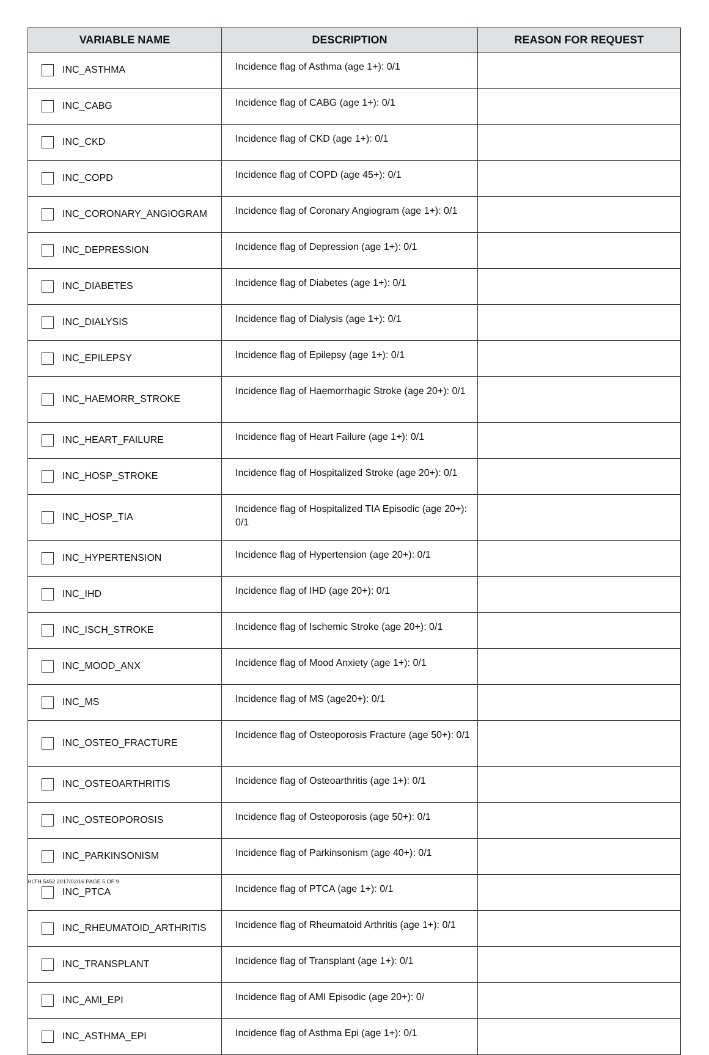| VARIABLE NAME | DESCRIPTION | REASON FOR REQUEST |
| --- | --- | --- |
| INC_ASTHMA | Incidence flag of Asthma (age 1+): 0/1 | |
| INC_CABG | Incidence flag of CABG (age 1+): 0/1 | |
| INC_CKD | Incidence flag of CKD (age 1+): 0/1 | |
| INC_COPD | Incidence flag of COPD (age 45+): 0/1 | |
| INC_CORONARY_ANGIOGRAM | Incidence flag of Coronary Angiogram (age 1+): 0/1 | |
| INC_DEPRESSION | Incidence flag of Depression (age 1+): 0/1 | |
| INC_DIABETES | Incidence flag of Diabetes (age 1+): 0/1 | |
| INC_DIALYSIS | Incidence flag of Dialysis (age 1+): 0/1 | |
| INC_EPILEPSY | Incidence flag of Epilepsy (age 1+): 0/1 | |
| INC_HAEMORR_STROKE | Incidence flag of Haemorrhagic Stroke (age 20+): 0/1 | |
| INC_HEART_FAILURE | Incidence flag of Heart Failure (age 1+): 0/1 | |
| INC_HOSP_STROKE | Incidence flag of Hospitalized Stroke (age 20+): 0/1 | |
| INC_HOSP_TIA | Incidence flag of Hospitalized TIA Episodic (age 20+): 0/1 | |
| INC_HYPERTENSION | Incidence flag of Hypertension (age 20+): 0/1 | |
| INC_IHD | Incidence flag of IHD (age 20+): 0/1 | |
| INC_ISCH_STROKE | Incidence flag of Ischemic Stroke (age 20+): 0/1 | |
| INC_MOOD_ANX | Incidence flag of Mood Anxiety (age 1+): 0/1 | |
| INC_MS | Incidence flag of MS (age20+): 0/1 | |
| INC_OSTEO_FRACTURE | Incidence flag of Osteoporosis Fracture (age 50+): 0/1 | |
| INC_OSTEOARTHRITIS | Incidence flag of Osteoarthritis (age 1+): 0/1 | |
| INC_OSTEOPOROSIS | Incidence flag of Osteoporosis (age 50+): 0/1 | |
| INC_PARKINSONISM | Incidence flag of Parkinsonism (age 40+): 0/1 | |
| INC_PTCA | Incidence flag of PTCA (age 1+): 0/1 | |
| INC_RHEUMATOID_ARTHRITIS | Incidence flag of Rheumatoid Arthritis (age 1+): 0/1 | |
| INC_TRANSPLANT | Incidence flag of Transplant (age 1+): 0/1 | |
| INC_AMI_EPI | Incidence flag of AMI Episodic (age 20+): 0/ | |
| INC_ASTHMA_EPI | Incidence flag of Asthma Epi (age 1+): 0/1 | |
HLTH 5452 2017/02/16 PAGE 5 OF 9